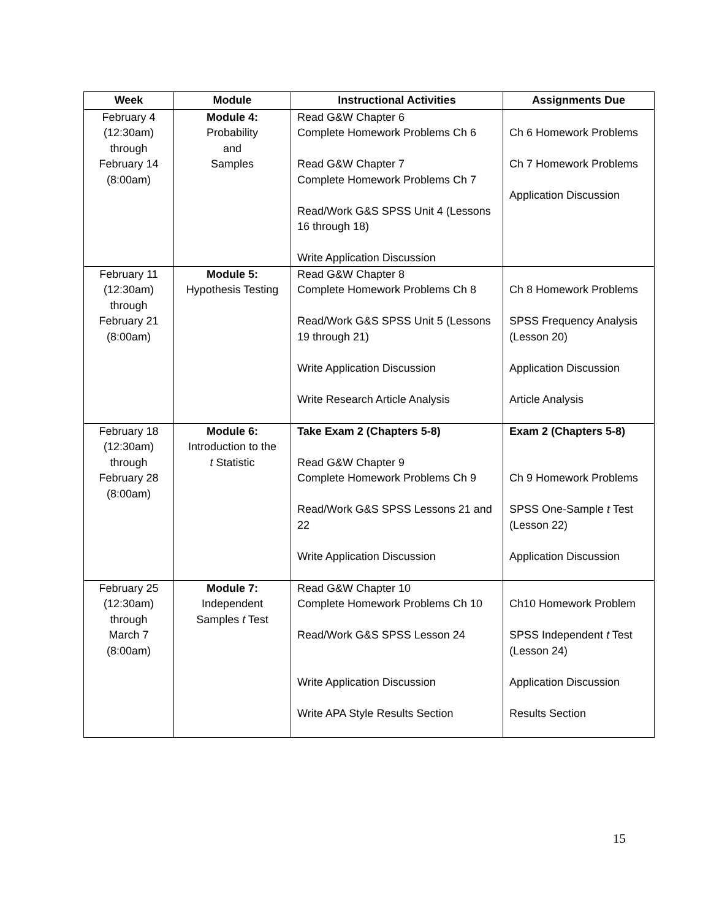| Week | Module | Instructional Activities | Assignments Due |
| --- | --- | --- | --- |
| February 4 (12:30am) through February 14 (8:00am) | Module 4: Probability and Samples | Read G&W Chapter 6 Complete Homework Problems Ch 6 Read G&W Chapter 7 Complete Homework Problems Ch 7 Read/Work G&S SPSS Unit 4 (Lessons 16 through 18) Write Application Discussion | Ch 6 Homework Problems Ch 7 Homework Problems Application Discussion |
| February 11 (12:30am) through February 21 (8:00am) | Module 5: Hypothesis Testing | Read G&W Chapter 8 Complete Homework Problems Ch 8 Read/Work G&S SPSS Unit 5 (Lessons 19 through 21) Write Application Discussion Write Research Article Analysis | Ch 8 Homework Problems SPSS Frequency Analysis (Lesson 20) Application Discussion Article Analysis |
| February 18 (12:30am) through February 28 (8:00am) | Module 6: Introduction to the t Statistic | Take Exam 2 (Chapters 5-8) Read G&W Chapter 9 Complete Homework Problems Ch 9 Read/Work G&S SPSS Lessons 21 and 22 Write Application Discussion | Exam 2 (Chapters 5-8) Ch 9 Homework Problems SPSS One-Sample t Test (Lesson 22) Application Discussion |
| February 25 (12:30am) through March 7 (8:00am) | Module 7: Independent Samples t Test | Read G&W Chapter 10 Complete Homework Problems Ch 10 Read/Work G&S SPSS Lesson 24 Write Application Discussion Write APA Style Results Section | Ch10 Homework Problem SPSS Independent t Test (Lesson 24) Application Discussion Results Section |
15